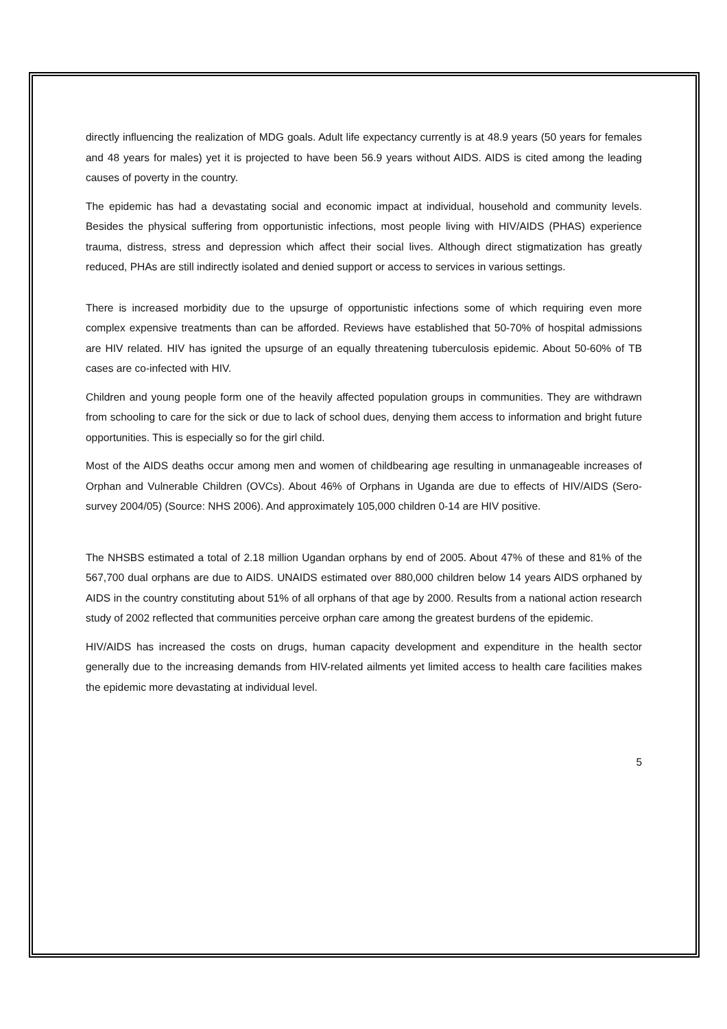directly influencing the realization of MDG goals. Adult life expectancy currently is at 48.9 years (50 years for females and 48 years for males) yet it is projected to have been 56.9 years without AIDS. AIDS is cited among the leading causes of poverty in the country.
The epidemic has had a devastating social and economic impact at individual, household and community levels. Besides the physical suffering from opportunistic infections, most people living with HIV/AIDS (PHAS) experience trauma, distress, stress and depression which affect their social lives. Although direct stigmatization has greatly reduced, PHAs are still indirectly isolated and denied support or access to services in various settings.
There is increased morbidity due to the upsurge of opportunistic infections some of which requiring even more complex expensive treatments than can be afforded. Reviews have established that 50-70% of hospital admissions are HIV related. HIV has ignited the upsurge of an equally threatening tuberculosis epidemic. About 50-60% of TB cases are co-infected with HIV.
Children and young people form one of the heavily affected population groups in communities. They are withdrawn from schooling to care for the sick or due to lack of school dues, denying them access to information and bright future opportunities. This is especially so for the girl child.
Most of the AIDS deaths occur among men and women of childbearing age resulting in unmanageable increases of Orphan and Vulnerable Children (OVCs). About 46% of Orphans in Uganda are due to effects of HIV/AIDS (Sero-survey 2004/05) (Source: NHS 2006). And approximately 105,000 children 0-14 are HIV positive.
The NHSBS estimated a total of 2.18 million Ugandan orphans by end of 2005. About 47% of these and 81% of the 567,700 dual orphans are due to AIDS. UNAIDS estimated over 880,000 children below 14 years AIDS orphaned by AIDS in the country constituting about 51% of all orphans of that age by 2000. Results from a national action research study of 2002 reflected that communities perceive orphan care among the greatest burdens of the epidemic.
HIV/AIDS has increased the costs on drugs, human capacity development and expenditure in the health sector generally due to the increasing demands from HIV-related ailments yet limited access to health care facilities makes the epidemic more devastating at individual level.
5